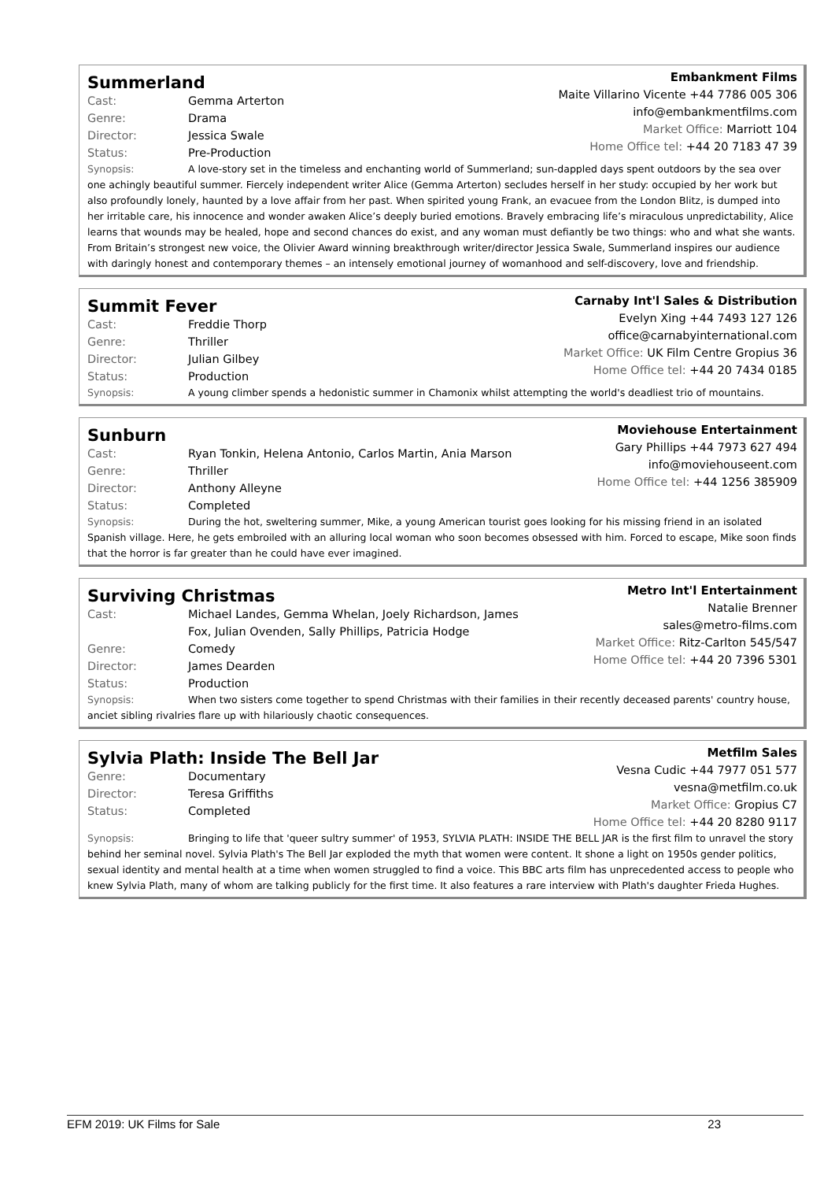Summerland
Cast: Gemma Arterton
Genre: Drama
Director: Jessica Swale
Status: Pre-Production
Embankment Films
Maite Villarino Vicente +44 7786 005 306
info@embankmentfilms.com
Market Office: Marriott 104
Home Office tel: +44 20 7183 47 39
Synopsis: A love-story set in the timeless and enchanting world of Summerland; sun-dappled days spent outdoors by the sea over one achingly beautiful summer. Fiercely independent writer Alice (Gemma Arterton) secludes herself in her study: occupied by her work but also profoundly lonely, haunted by a love affair from her past. When spirited young Frank, an evacuee from the London Blitz, is dumped into her irritable care, his innocence and wonder awaken Alice’s deeply buried emotions. Bravely embracing life’s miraculous unpredictability, Alice learns that wounds may be healed, hope and second chances do exist, and any woman must defiantly be two things: who and what she wants. From Britain’s strongest new voice, the Olivier Award winning breakthrough writer/director Jessica Swale, Summerland inspires our audience with daringly honest and contemporary themes – an intensely emotional journey of womanhood and self-discovery, love and friendship.
Summit Fever
Cast: Freddie Thorp
Genre: Thriller
Director: Julian Gilbey
Status: Production
Carnaby Int'l Sales & Distribution
Evelyn Xing +44 7493 127 126
office@carnabyinternational.com
Market Office: UK Film Centre Gropius 36
Home Office tel: +44 20 7434 0185
Synopsis: A young climber spends a hedonistic summer in Chamonix whilst attempting the world's deadliest trio of mountains.
Sunburn
Cast: Ryan Tonkin, Helena Antonio, Carlos Martin, Ania Marson
Genre: Thriller
Director: Anthony Alleyne
Status: Completed
Moviehouse Entertainment
Gary Phillips +44 7973 627 494
info@moviehouseent.com
Home Office tel: +44 1256 385909
Synopsis: During the hot, sweltering summer, Mike, a young American tourist goes looking for his missing friend in an isolated Spanish village. Here, he gets embroiled with an alluring local woman who soon becomes obsessed with him. Forced to escape, Mike soon finds that the horror is far greater than he could have ever imagined.
Surviving Christmas
Cast: Michael Landes, Gemma Whelan, Joely Richardson, James
Fox, Julian Ovenden, Sally Phillips, Patricia Hodge
Genre: Comedy
Director: James Dearden
Status: Production
Metro Int'l Entertainment
Natalie Brenner
sales@metro-films.com
Market Office: Ritz-Carlton 545/547
Home Office tel: +44 20 7396 5301
Synopsis: When two sisters come together to spend Christmas with their families in their recently deceased parents' country house, anciet sibling rivalries flare up with hilariously chaotic consequences.
Sylvia Plath: Inside The Bell Jar
Genre: Documentary
Director: Teresa Griffiths
Status: Completed
Metfilm Sales
Vesna Cudic +44 7977 051 577
vesna@metfilm.co.uk
Market Office: Gropius C7
Home Office tel: +44 20 8280 9117
Synopsis: Bringing to life that 'queer sultry summer' of 1953, SYLVIA PLATH: INSIDE THE BELL JAR is the first film to unravel the story behind her seminal novel. Sylvia Plath's The Bell Jar exploded the myth that women were content. It shone a light on 1950s gender politics, sexual identity and mental health at a time when women struggled to find a voice. This BBC arts film has unprecedented access to people who knew Sylvia Plath, many of whom are talking publicly for the first time. It also features a rare interview with Plath's daughter Frieda Hughes.
EFM 2019: UK Films for Sale 23